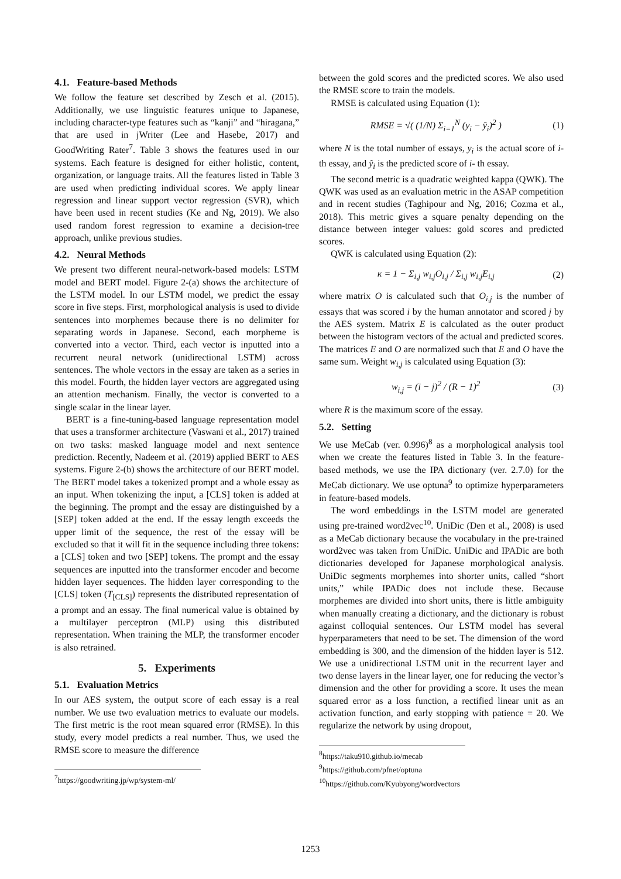4.1. Feature-based Methods
We follow the feature set described by Zesch et al. (2015). Additionally, we use linguistic features unique to Japanese, including character-type features such as “kanji” and “hiragana,” that are used in jWriter (Lee and Hasebe, 2017) and GoodWriting Rater<sup>7</sup>. Table 3 shows the features used in our systems. Each feature is designed for either holistic, content, organization, or language traits. All the features listed in Table 3 are used when predicting individual scores. We apply linear regression and linear support vector regression (SVR), which have been used in recent studies (Ke and Ng, 2019). We also used random forest regression to examine a decision-tree approach, unlike previous studies.
4.2. Neural Methods
We present two different neural-network-based models: LSTM model and BERT model. Figure 2-(a) shows the architecture of the LSTM model. In our LSTM model, we predict the essay score in five steps. First, morphological analysis is used to divide sentences into morphemes because there is no delimiter for separating words in Japanese. Second, each morpheme is converted into a vector. Third, each vector is inputted into a recurrent neural network (unidirectional LSTM) across sentences. The whole vectors in the essay are taken as a series in this model. Fourth, the hidden layer vectors are aggregated using an attention mechanism. Finally, the vector is converted to a single scalar in the linear layer.
BERT is a fine-tuning-based language representation model that uses a transformer architecture (Vaswani et al., 2017) trained on two tasks: masked language model and next sentence prediction. Recently, Nadeem et al. (2019) applied BERT to AES systems. Figure 2-(b) shows the architecture of our BERT model. The BERT model takes a tokenized prompt and a whole essay as an input. When tokenizing the input, a [CLS] token is added at the beginning. The prompt and the essay are distinguished by a [SEP] token added at the end. If the essay length exceeds the upper limit of the sequence, the rest of the essay will be excluded so that it will fit in the sequence including three tokens: a [CLS] token and two [SEP] tokens. The prompt and the essay sequences are inputted into the transformer encoder and become hidden layer sequences. The hidden layer corresponding to the [CLS] token (T<sub>[CLS]</sub>) represents the distributed representation of a prompt and an essay. The final numerical value is obtained by a multilayer perceptron (MLP) using this distributed representation. When training the MLP, the transformer encoder is also retrained.
5. Experiments
5.1. Evaluation Metrics
In our AES system, the output score of each essay is a real number. We use two evaluation metrics to evaluate our models. The first metric is the root mean squared error (RMSE). In this study, every model predicts a real number. Thus, we used the RMSE score to measure the difference
<sup>7</sup> https://goodwriting.jp/wp/system-ml/
between the gold scores and the predicted scores. We also used the RMSE score to train the models.
RMSE is calculated using Equation (1):
RMSE = √( (1/N) Σ<sub>i=1</sub><sup>N</sup> (y<sub>i</sub> − ŷ<sub>i</sub>)<sup>2</sup> ) (1)
where N is the total number of essays, y<sub>i</sub> is the actual score of i-th essay, and ŷ<sub>i</sub> is the predicted score of i- th essay.
The second metric is a quadratic weighted kappa (QWK). The QWK was used as an evaluation metric in the ASAP competition and in recent studies (Taghipour and Ng, 2016; Cozma et al., 2018). This metric gives a square penalty depending on the distance between integer values: gold scores and predicted scores.
QWK is calculated using Equation (2):
κ = 1 − Σ<sub>i,j</sub> w<sub>i,j</sub>O<sub>i,j</sub> / Σ<sub>i,j</sub> w<sub>i,j</sub>E<sub>i,j</sub> (2)
where matrix O is calculated such that O<sub>i,j</sub> is the number of essays that was scored i by the human annotator and scored j by the AES system. Matrix E is calculated as the outer product between the histogram vectors of the actual and predicted scores. The matrices E and O are normalized such that E and O have the same sum. Weight w<sub>i,j</sub> is calculated using Equation (3):
w<sub>i,j</sub> = (i − j)<sup>2</sup> / (R − 1)<sup>2</sup> (3)
where R is the maximum score of the essay.
5.2. Setting
We use MeCab (ver. 0.996)<sup>8</sup> as a morphological analysis tool when we create the features listed in Table 3. In the feature-based methods, we use the IPA dictionary (ver. 2.7.0) for the MeCab dictionary. We use optuna<sup>9</sup> to optimize hyperparameters in feature-based models.
The word embeddings in the LSTM model are generated using pre-trained word2vec<sup>10</sup>. UniDic (Den et al., 2008) is used as a MeCab dictionary because the vocabulary in the pre-trained word2vec was taken from UniDic. UniDic and IPADic are both dictionaries developed for Japanese morphological analysis. UniDic segments morphemes into shorter units, called “short units,” while IPADic does not include these. Because morphemes are divided into short units, there is little ambiguity when manually creating a dictionary, and the dictionary is robust against colloquial sentences. Our LSTM model has several hyperparameters that need to be set. The dimension of the word embedding is 300, and the dimension of the hidden layer is 512. We use a unidirectional LSTM unit in the recurrent layer and two dense layers in the linear layer, one for reducing the vector’s dimension and the other for providing a score. It uses the mean squared error as a loss function, a rectified linear unit as an activation function, and early stopping with patience = 20. We regularize the network by using dropout,
<sup>8</sup> https://taku910.github.io/mecab
<sup>9</sup> https://github.com/pfnet/optuna
<sup>10</sup> https://github.com/Kyubyong/wordvectors
1253